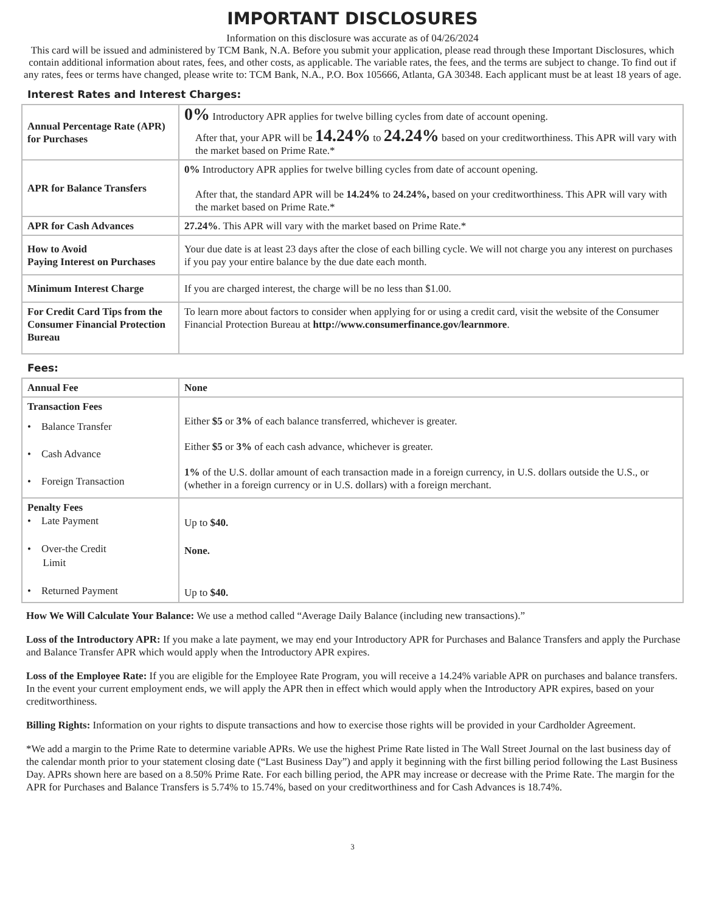IMPORTANT DISCLOSURES
Information on this disclosure was accurate as of 04/26/2024
This card will be issued and administered by TCM Bank, N.A. Before you submit your application, please read through these Important Disclosures, which contain additional information about rates, fees, and other costs, as applicable. The variable rates, the fees, and the terms are subject to change. To find out if any rates, fees or terms have changed, please write to: TCM Bank, N.A., P.O. Box 105666, Atlanta, GA 30348. Each applicant must be at least 18 years of age.
Interest Rates and Interest Charges:
| Annual Percentage Rate (APR) for Purchases | 0% Introductory APR applies for twelve billing cycles from date of account opening. After that, your APR will be 14.24% to 24.24% based on your creditworthiness. This APR will vary with the market based on Prime Rate.* |
| APR for Balance Transfers | 0% Introductory APR applies for twelve billing cycles from date of account opening. After that, the standard APR will be 14.24% to 24.24%, based on your creditworthiness. This APR will vary with the market based on Prime Rate.* |
| APR for Cash Advances | 27.24% . This APR will vary with the market based on Prime Rate.* |
| How to Avoid Paying Interest on Purchases | Your due date is at least 23 days after the close of each billing cycle. We will not charge you any interest on purchases if you pay your entire balance by the due date each month. |
| Minimum Interest Charge | If you are charged interest, the charge will be no less than $1.00. |
| For Credit Card Tips from the Consumer Financial Protection Bureau | To learn more about factors to consider when applying for or using a credit card, visit the website of the Consumer Financial Protection Bureau at http://www.consumerfinance.gov/learnmore . |
Fees:
| Annual Fee | None |
| Transaction Fees • Balance Transfer • Cash Advance • Foreign Transaction | Either $5 or 3% of each balance transferred, whichever is greater. Either $5 or 3% of each cash advance, whichever is greater. 1% of the U.S. dollar amount of each transaction made in a foreign currency, in U.S. dollars outside the U.S., or (whether in a foreign currency or in U.S. dollars) with a foreign merchant. |
| Penalty Fees • Late Payment • Over-the Credit Limit • Returned Payment | Up to $40. None. Up to $40. |
How We Will Calculate Your Balance: We use a method called “Average Daily Balance (including new transactions).”
Loss of the Introductory APR: If you make a late payment, we may end your Introductory APR for Purchases and Balance Transfers and apply the Purchase and Balance Transfer APR which would apply when the Introductory APR expires.
Loss of the Employee Rate: If you are eligible for the Employee Rate Program, you will receive a 14.24% variable APR on purchases and balance transfers. In the event your current employment ends, we will apply the APR then in effect which would apply when the Introductory APR expires, based on your creditworthiness.
Billing Rights: Information on your rights to dispute transactions and how to exercise those rights will be provided in your Cardholder Agreement.
*We add a margin to the Prime Rate to determine variable APRs. We use the highest Prime Rate listed in The Wall Street Journal on the last business day of the calendar month prior to your statement closing date (“Last Business Day”) and apply it beginning with the first billing period following the Last Business Day. APRs shown here are based on a 8.50% Prime Rate. For each billing period, the APR may increase or decrease with the Prime Rate. The margin for the APR for Purchases and Balance Transfers is 5.74% to 15.74%, based on your creditworthiness and for Cash Advances is 18.74%.
3